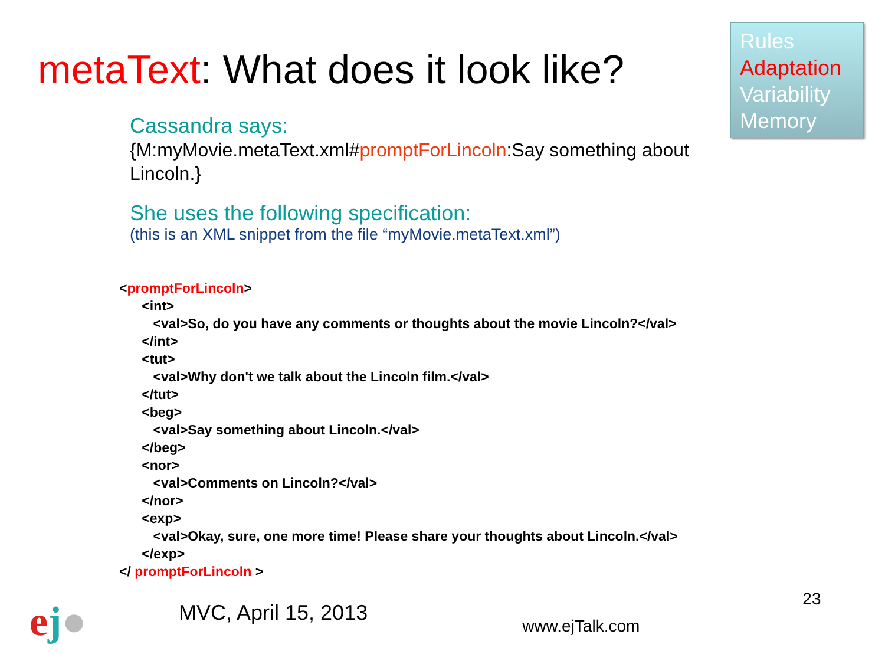metaText: What does it look like?
Rules
Adaptation
Variability
Memory
Cassandra says:
{M:myMovie.metaText.xml#promptForLincoln:Say something about
Lincoln.}
She uses the following specification:
(this is an XML snippet from the file “myMovie.metaText.xml”)
<promptForLincoln>
      <int>
         <val>So, do you have any comments or thoughts about the movie Lincoln?</val>
      </int>
      <tut>
         <val>Why don't we talk about the Lincoln film.</val>
      </tut>
      <beg>
         <val>Say something about Lincoln.</val>
      </beg>
      <nor>
         <val>Comments on Lincoln?</val>
      </nor>
      <exp>
         <val>Okay, sure, one more time! Please share your thoughts about Lincoln.</val>
      </exp>
</ promptForLincoln >
ej●
MVC, April 15, 2013
www.ejTalk.com
23